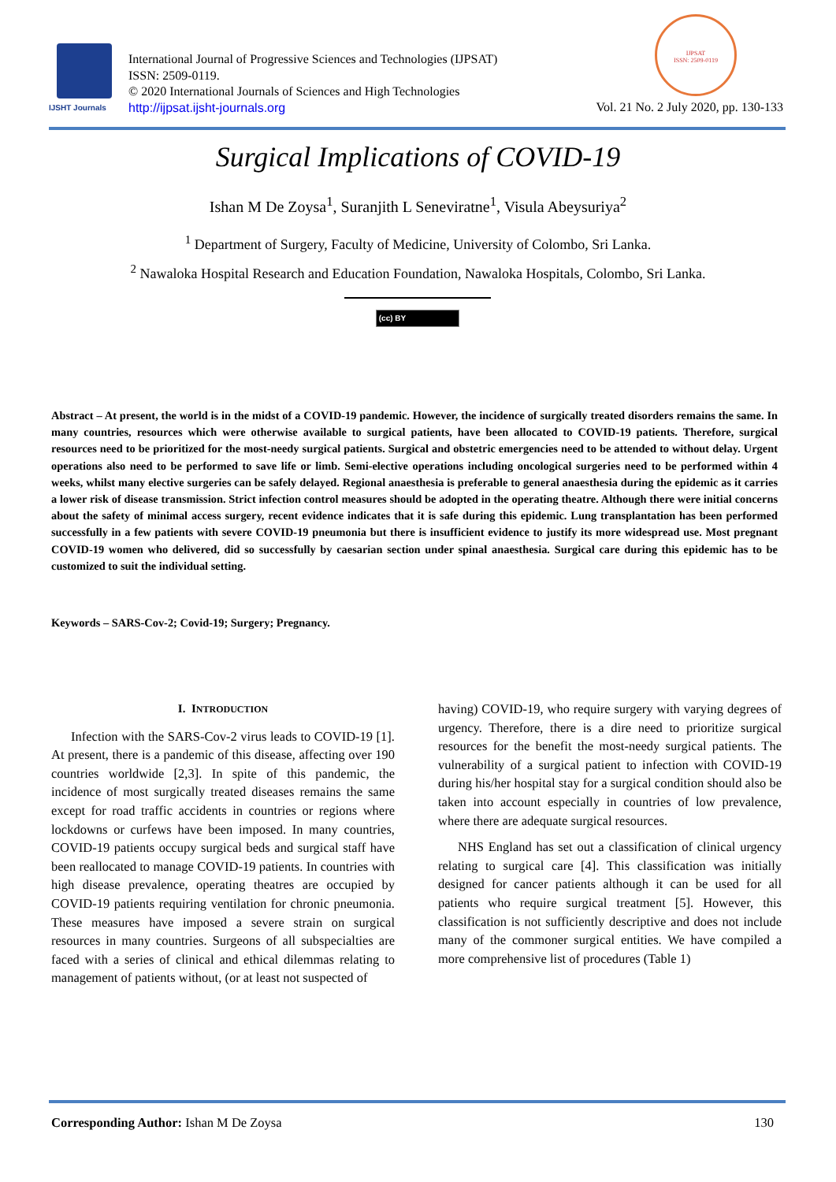IJSHT Journals
International Journal of Progressive Sciences and Technologies (IJPSAT)
ISSN: 2509-0119.
© 2020 International Journals of Sciences and High Technologies
http://ijpsat.ijsht-journals.org
IJPSAT
ISSN: 2509-0119
Vol. 21 No. 2 July 2020, pp. 130-133
Surgical Implications of COVID-19
Ishan M De Zoysa<sup>1</sup>, Suranjith L Seneviratne<sup>1</sup>, Visula Abeysuriya<sup>2</sup>
<sup>1</sup> Department of Surgery, Faculty of Medicine, University of Colombo, Sri Lanka.
<sup>2</sup> Nawaloka Hospital Research and Education Foundation, Nawaloka Hospitals, Colombo, Sri Lanka.
(cc) BY
Abstract – At present, the world is in the midst of a COVID-19 pandemic. However, the incidence of surgically treated disorders remains the same. In many countries, resources which were otherwise available to surgical patients, have been allocated to COVID-19 patients. Therefore, surgical resources need to be prioritized for the most-needy surgical patients. Surgical and obstetric emergencies need to be attended to without delay. Urgent operations also need to be performed to save life or limb. Semi-elective operations including oncological surgeries need to be performed within 4 weeks, whilst many elective surgeries can be safely delayed. Regional anaesthesia is preferable to general anaesthesia during the epidemic as it carries a lower risk of disease transmission. Strict infection control measures should be adopted in the operating theatre. Although there were initial concerns about the safety of minimal access surgery, recent evidence indicates that it is safe during this epidemic. Lung transplantation has been performed successfully in a few patients with severe COVID-19 pneumonia but there is insufficient evidence to justify its more widespread use. Most pregnant COVID-19 women who delivered, did so successfully by caesarian section under spinal anaesthesia. Surgical care during this epidemic has to be customized to suit the individual setting.
Keywords – SARS-Cov-2; Covid-19; Surgery; Pregnancy.
I. INTRODUCTION
Infection with the SARS-Cov-2 virus leads to COVID-19 [1]. At present, there is a pandemic of this disease, affecting over 190 countries worldwide [2,3]. In spite of this pandemic, the incidence of most surgically treated diseases remains the same except for road traffic accidents in countries or regions where lockdowns or curfews have been imposed. In many countries, COVID-19 patients occupy surgical beds and surgical staff have been reallocated to manage COVID-19 patients. In countries with high disease prevalence, operating theatres are occupied by COVID-19 patients requiring ventilation for chronic pneumonia. These measures have imposed a severe strain on surgical resources in many countries. Surgeons of all subspecialties are faced with a series of clinical and ethical dilemmas relating to management of patients without, (or at least not suspected of
having) COVID-19, who require surgery with varying degrees of urgency. Therefore, there is a dire need to prioritize surgical resources for the benefit the most-needy surgical patients. The vulnerability of a surgical patient to infection with COVID-19 during his/her hospital stay for a surgical condition should also be taken into account especially in countries of low prevalence, where there are adequate surgical resources.
NHS England has set out a classification of clinical urgency relating to surgical care [4]. This classification was initially designed for cancer patients although it can be used for all patients who require surgical treatment [5]. However, this classification is not sufficiently descriptive and does not include many of the commoner surgical entities. We have compiled a more comprehensive list of procedures (Table 1)
Corresponding Author: Ishan M De Zoysa 130